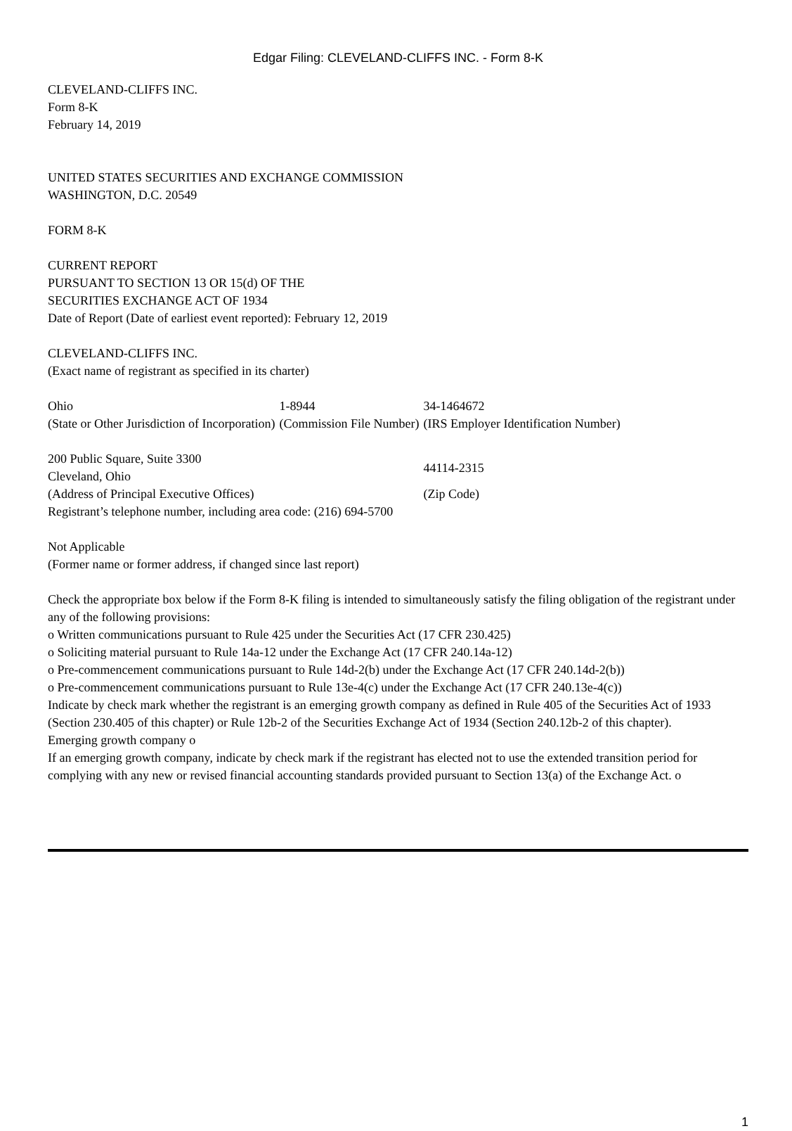Edgar Filing: CLEVELAND-CLIFFS INC. - Form 8-K
CLEVELAND-CLIFFS INC.
Form 8-K
February 14, 2019
UNITED STATES SECURITIES AND EXCHANGE COMMISSION
WASHINGTON, D.C. 20549
FORM 8-K
CURRENT REPORT
PURSUANT TO SECTION 13 OR 15(d) OF THE
SECURITIES EXCHANGE ACT OF 1934
Date of Report (Date of earliest event reported): February 12, 2019
CLEVELAND-CLIFFS INC.
(Exact name of registrant as specified in its charter)
| Ohio | 1-8944 | 34-1464672 |
| (State or Other Jurisdiction of Incorporation) | (Commission File Number) | (IRS Employer Identification Number) |
| 200 Public Square, Suite 3300 Cleveland, Ohio | | 44114-2315 |
| (Address of Principal Executive Offices) | | (Zip Code) |
| Registrant’s telephone number, including area code: (216) 694-5700 | | |
Not Applicable
(Former name or former address, if changed since last report)
Check the appropriate box below if the Form 8-K filing is intended to simultaneously satisfy the filing obligation of the registrant under any of the following provisions:
o Written communications pursuant to Rule 425 under the Securities Act (17 CFR 230.425)
o Soliciting material pursuant to Rule 14a-12 under the Exchange Act (17 CFR 240.14a-12)
o Pre-commencement communications pursuant to Rule 14d-2(b) under the Exchange Act (17 CFR 240.14d-2(b))
o Pre-commencement communications pursuant to Rule 13e-4(c) under the Exchange Act (17 CFR 240.13e-4(c))
Indicate by check mark whether the registrant is an emerging growth company as defined in Rule 405 of the Securities Act of 1933 (Section 230.405 of this chapter) or Rule 12b-2 of the Securities Exchange Act of 1934 (Section 240.12b-2 of this chapter).
Emerging growth company o
If an emerging growth company, indicate by check mark if the registrant has elected not to use the extended transition period for complying with any new or revised financial accounting standards provided pursuant to Section 13(a) of the Exchange Act. o
1